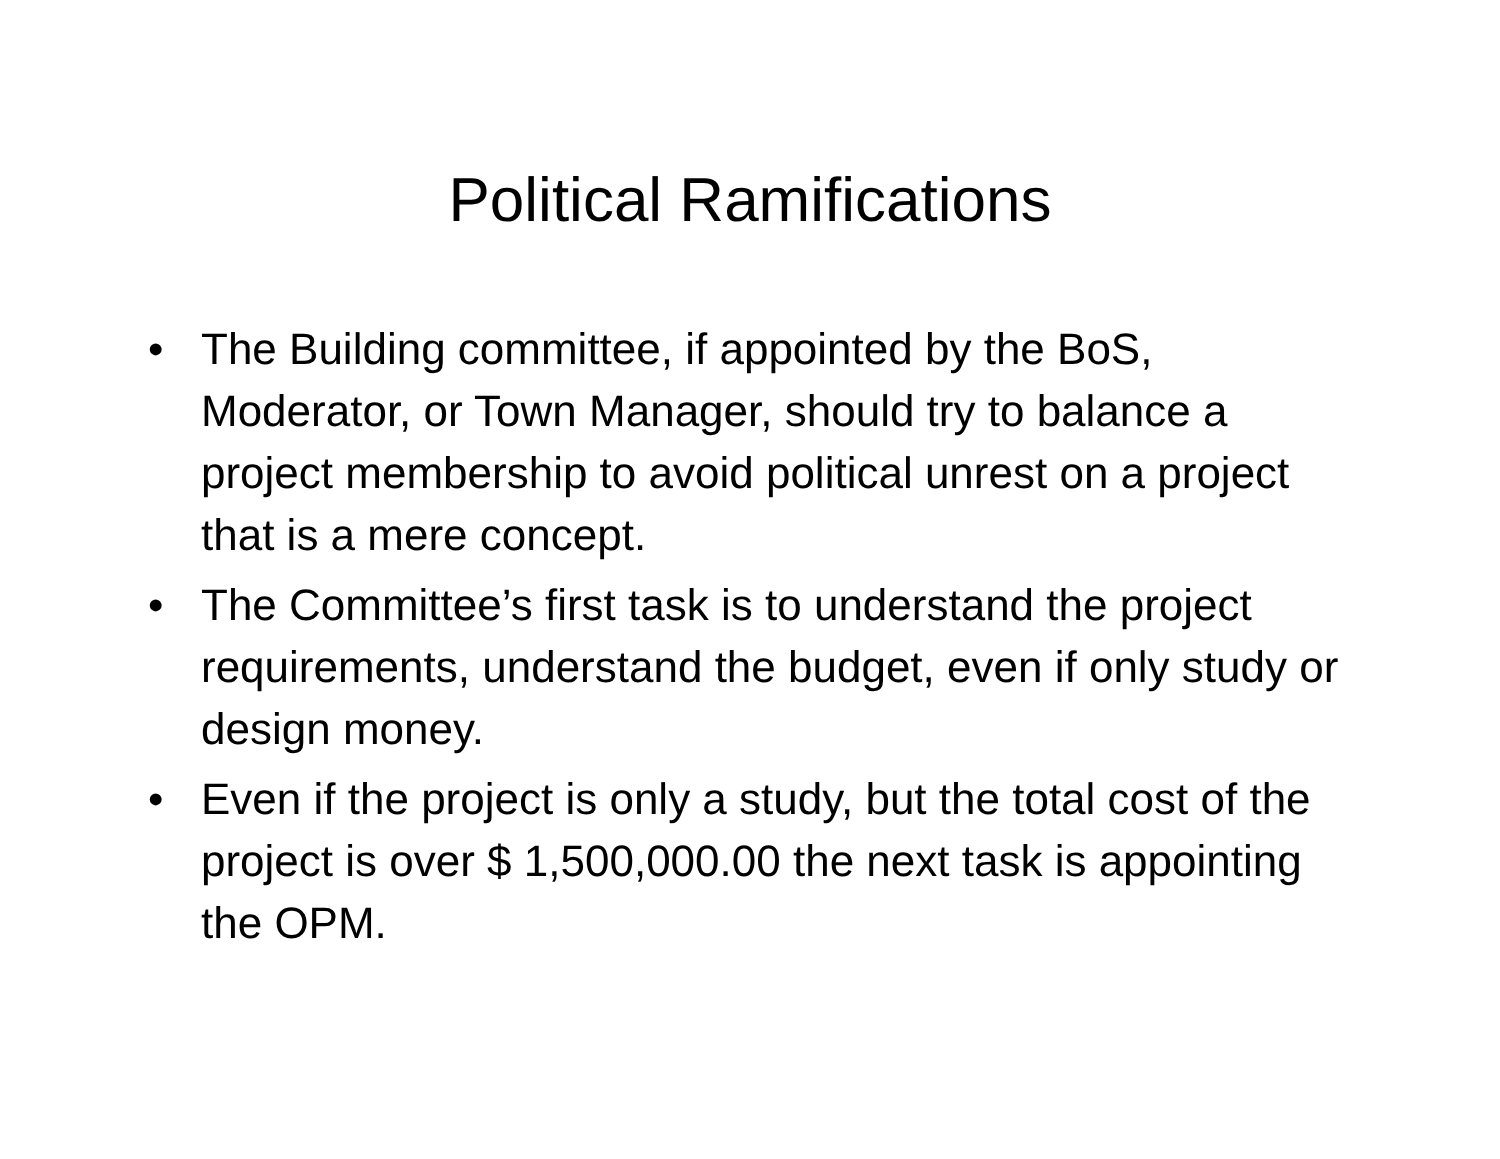Political Ramifications
• The Building committee, if appointed by the BoS, Moderator, or Town Manager, should try to balance a project membership to avoid political unrest on a project that is a mere concept.
• The Committee’s first task is to understand the project requirements, understand the budget, even if only study or design money.
• Even if the project is only a study, but the total cost of the project is over $ 1,500,000.00 the next task is appointing the OPM.